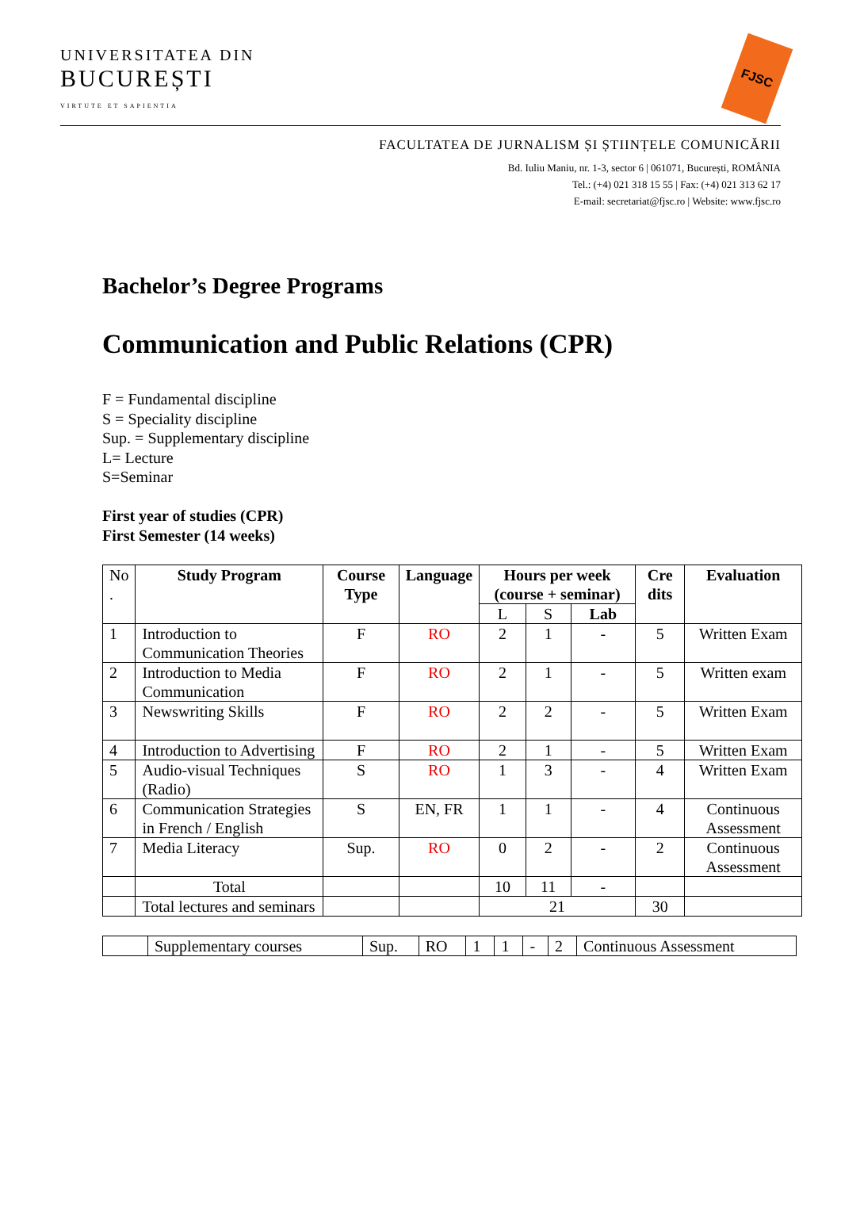UNIVERSITATEA DIN
BUCUREȘTI
VIRTUTE ET SAPIENTIA
FJSC
FACULTATEA DE JURNALISM ȘI ȘTIINȚELE COMUNICĂRII
Bd. Iuliu Maniu, nr. 1-3, sector 6 | 061071, București, ROMÂNIA
Tel.: (+4) 021 318 15 55 | Fax: (+4) 021 313 62 17
E-mail: secretariat@fjsc.ro | Website: www.fjsc.ro
Bachelor’s Degree Programs
Communication and Public Relations (CPR)
F = Fundamental discipline
S = Speciality discipline
Sup. = Supplementary discipline
L= Lecture
S=Seminar
First year of studies (CPR)
First Semester (14 weeks)
| No . | Study Program | Course Type | Language | Hours per week (course + seminar) | | | Cre dits | Evaluation |
| --- | --- | --- | --- | --- | --- | --- | --- | --- |
| | | | | L | S | Lab | | |
| 1 | Introduction to Communication Theories | F | RO | 2 | 1 | - | 5 | Written Exam |
| 2 | Introduction to Media Communication | F | RO | 2 | 1 | - | 5 | Written exam |
| 3 | Newswriting Skills | F | RO | 2 | 2 | - | 5 | Written Exam |
| 4 | Introduction to Advertising | F | RO | 2 | 1 | - | 5 | Written Exam |
| 5 | Audio-visual Techniques (Radio) | S | RO | 1 | 3 | - | 4 | Written Exam |
| 6 | Communication Strategies in French / English | S | EN, FR | 1 | 1 | - | 4 | Continuous Assessment |
| 7 | Media Literacy | Sup. | RO | 0 | 2 | - | 2 | Continuous Assessment |
| | Total | | | 10 | 11 | - | | |
| | Total lectures and seminars | | | 21 | | | 30 | |
| | Supplementary courses | Sup. | RO | 1 | 1 | - | 2 | Continuous Assessment |